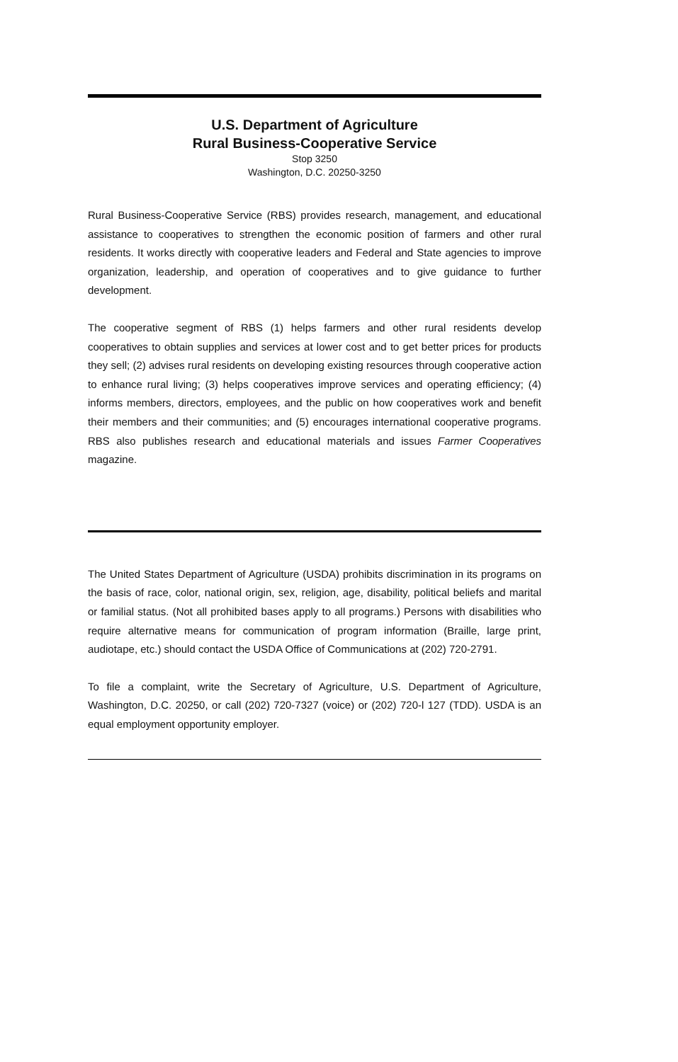U.S. Department of Agriculture
Rural Business-Cooperative Service
Stop 3250
Washington, D.C. 20250-3250
Rural Business-Cooperative Service (RBS) provides research, management, and educational assistance to cooperatives to strengthen the economic position of farmers and other rural residents. It works directly with cooperative leaders and Federal and State agencies to improve organization, leadership, and operation of cooperatives and to give guidance to further development.
The cooperative segment of RBS (1) helps farmers and other rural residents develop cooperatives to obtain supplies and services at lower cost and to get better prices for products they sell; (2) advises rural residents on developing existing resources through cooperative action to enhance rural living; (3) helps cooperatives improve services and operating efficiency; (4) informs members, directors, employees, and the public on how cooperatives work and benefit their members and their communities; and (5) encourages international cooperative programs. RBS also publishes research and educational materials and issues Farmer Cooperatives magazine.
The United States Department of Agriculture (USDA) prohibits discrimination in its programs on the basis of race, color, national origin, sex, religion, age, disability, political beliefs and marital or familial status. (Not all prohibited bases apply to all programs.) Persons with disabilities who require alternative means for communication of program information (Braille, large print, audiotape, etc.) should contact the USDA Office of Communications at (202) 720-2791.
To file a complaint, write the Secretary of Agriculture, U.S. Department of Agriculture, Washington, D.C. 20250, or call (202) 720-7327 (voice) or (202) 720-l 127 (TDD). USDA is an equal employment opportunity employer.